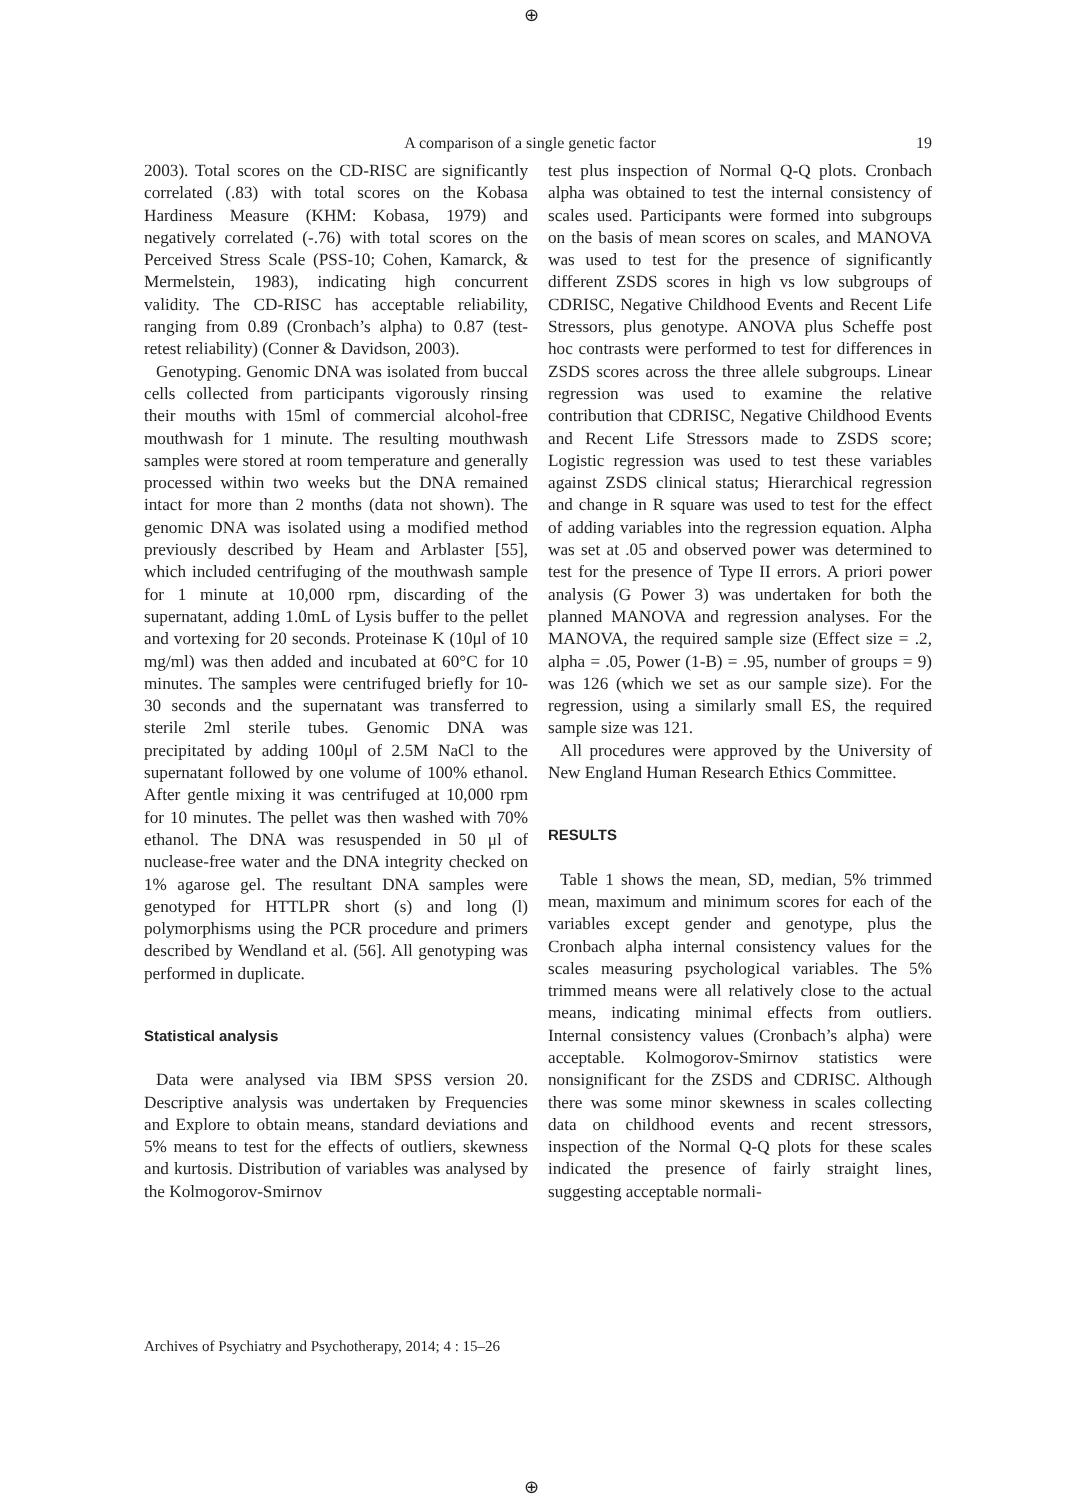⊕
A comparison of a single genetic factor 19
2003). Total scores on the CD-RISC are significantly correlated (.83) with total scores on the Kobasa Hardiness Measure (KHM: Kobasa, 1979) and negatively correlated (-.76) with total scores on the Perceived Stress Scale (PSS-10; Cohen, Kamarck, & Mermelstein, 1983), indicating high concurrent validity. The CD-RISC has acceptable reliability, ranging from 0.89 (Cronbach’s alpha) to 0.87 (test-retest reliability) (Conner & Davidson, 2003).
Genotyping. Genomic DNA was isolated from buccal cells collected from participants vigorously rinsing their mouths with 15ml of commercial alcohol-free mouthwash for 1 minute. The resulting mouthwash samples were stored at room temperature and generally processed within two weeks but the DNA remained intact for more than 2 months (data not shown). The genomic DNA was isolated using a modified method previously described by Heam and Arblaster [55], which included centrifuging of the mouthwash sample for 1 minute at 10,000 rpm, discarding of the supernatant, adding 1.0mL of Lysis buffer to the pellet and vortexing for 20 seconds. Proteinase K (10μl of 10 mg/ml) was then added and incubated at 60°C for 10 minutes. The samples were centrifuged briefly for 10-30 seconds and the supernatant was transferred to sterile 2ml sterile tubes. Genomic DNA was precipitated by adding 100μl of 2.5M NaCl to the supernatant followed by one volume of 100% ethanol. After gentle mixing it was centrifuged at 10,000 rpm for 10 minutes. The pellet was then washed with 70% ethanol. The DNA was resuspended in 50 μl of nuclease-free water and the DNA integrity checked on 1% agarose gel. The resultant DNA samples were genotyped for HTTLPR short (s) and long (l) polymorphisms using the PCR procedure and primers described by Wendland et al. (56]. All genotyping was performed in duplicate.
Statistical analysis
Data were analysed via IBM SPSS version 20. Descriptive analysis was undertaken by Frequencies and Explore to obtain means, standard deviations and 5% means to test for the effects of outliers, skewness and kurtosis. Distribution of variables was analysed by the Kolmogorov-Smirnov
test plus inspection of Normal Q-Q plots. Cronbach alpha was obtained to test the internal consistency of scales used. Participants were formed into subgroups on the basis of mean scores on scales, and MANOVA was used to test for the presence of significantly different ZSDS scores in high vs low subgroups of CDRISC, Negative Childhood Events and Recent Life Stressors, plus genotype. ANOVA plus Scheffe post hoc contrasts were performed to test for differences in ZSDS scores across the three allele subgroups. Linear regression was used to examine the relative contribution that CDRISC, Negative Childhood Events and Recent Life Stressors made to ZSDS score; Logistic regression was used to test these variables against ZSDS clinical status; Hierarchical regression and change in R square was used to test for the effect of adding variables into the regression equation. Alpha was set at .05 and observed power was determined to test for the presence of Type II errors. A priori power analysis (G Power 3) was undertaken for both the planned MANOVA and regression analyses. For the MANOVA, the required sample size (Effect size = .2, alpha = .05, Power (1-B) = .95, number of groups = 9) was 126 (which we set as our sample size). For the regression, using a similarly small ES, the required sample size was 121.
All procedures were approved by the University of New England Human Research Ethics Committee.
RESULTS
Table 1 shows the mean, SD, median, 5% trimmed mean, maximum and minimum scores for each of the variables except gender and genotype, plus the Cronbach alpha internal consistency values for the scales measuring psychological variables. The 5% trimmed means were all relatively close to the actual means, indicating minimal effects from outliers. Internal consistency values (Cronbach’s alpha) were acceptable. Kolmogorov-Smirnov statistics were nonsignificant for the ZSDS and CDRISC. Although there was some minor skewness in scales collecting data on childhood events and recent stressors, inspection of the Normal Q-Q plots for these scales indicated the presence of fairly straight lines, suggesting acceptable normali-
Archives of Psychiatry and Psychotherapy, 2014; 4 : 15–26
⊕